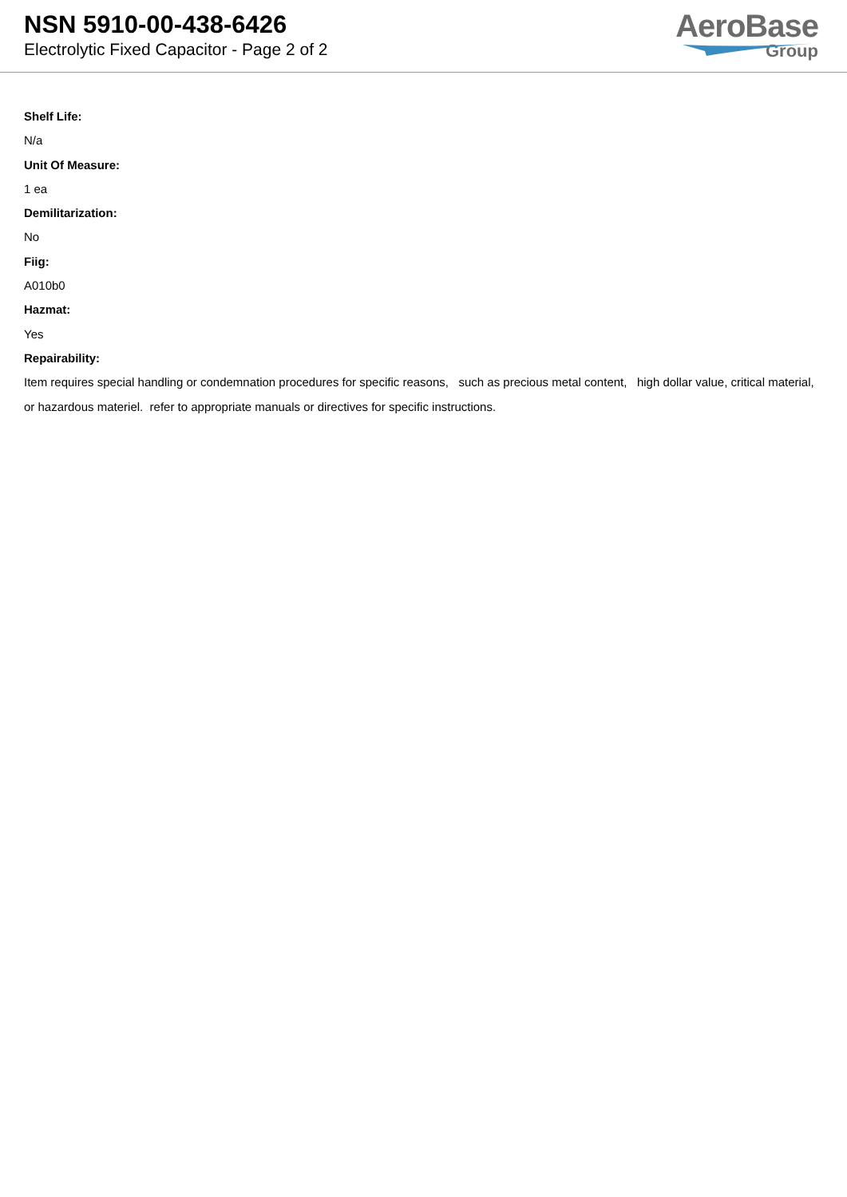NSN 5910-00-438-6426
Electrolytic Fixed Capacitor - Page 2 of 2
AeroBase
Group
Shelf Life:
N/a
Unit Of Measure:
1 ea
Demilitarization:
No
Fiig:
A010b0
Hazmat:
Yes
Repairability:
Item requires special handling or condemnation procedures for specific reasons, such as precious metal content, high dollar value, critical material, or hazardous materiel. refer to appropriate manuals or directives for specific instructions.